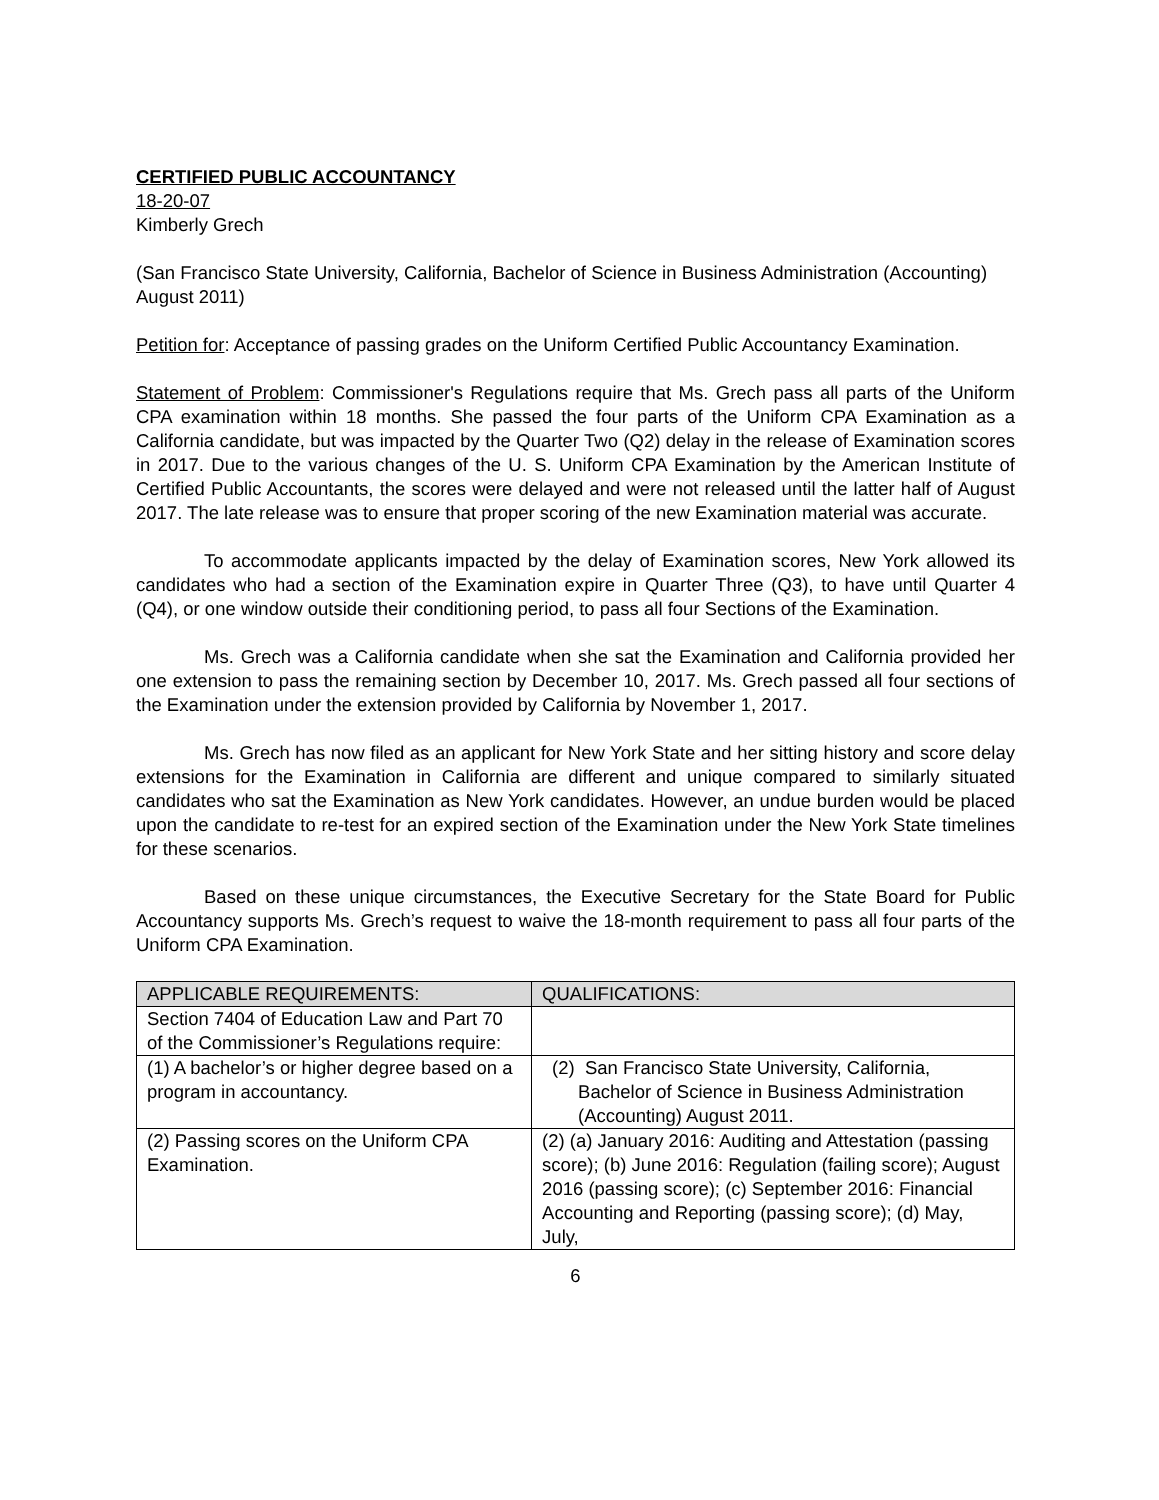CERTIFIED PUBLIC ACCOUNTANCY
18-20-07
Kimberly Grech
(San Francisco State University, California, Bachelor of Science in Business Administration (Accounting) August 2011)
Petition for: Acceptance of passing grades on the Uniform Certified Public Accountancy Examination.
Statement of Problem: Commissioner's Regulations require that Ms. Grech pass all parts of the Uniform CPA examination within 18 months. She passed the four parts of the Uniform CPA Examination as a California candidate, but was impacted by the Quarter Two (Q2) delay in the release of Examination scores in 2017. Due to the various changes of the U. S. Uniform CPA Examination by the American Institute of Certified Public Accountants, the scores were delayed and were not released until the latter half of August 2017. The late release was to ensure that proper scoring of the new Examination material was accurate.
To accommodate applicants impacted by the delay of Examination scores, New York allowed its candidates who had a section of the Examination expire in Quarter Three (Q3), to have until Quarter 4 (Q4), or one window outside their conditioning period, to pass all four Sections of the Examination.
Ms. Grech was a California candidate when she sat the Examination and California provided her one extension to pass the remaining section by December 10, 2017. Ms. Grech passed all four sections of the Examination under the extension provided by California by November 1, 2017.
Ms. Grech has now filed as an applicant for New York State and her sitting history and score delay extensions for the Examination in California are different and unique compared to similarly situated candidates who sat the Examination as New York candidates. However, an undue burden would be placed upon the candidate to re-test for an expired section of the Examination under the New York State timelines for these scenarios.
Based on these unique circumstances, the Executive Secretary for the State Board for Public Accountancy supports Ms. Grech’s request to waive the 18-month requirement to pass all four parts of the Uniform CPA Examination.
| APPLICABLE REQUIREMENTS: | QUALIFICATIONS: |
| --- | --- |
| Section 7404 of Education Law and Part 70 of the Commissioner’s Regulations require: | |
| (1) A bachelor’s or higher degree based on a program in accountancy. | (2) San Francisco State University, California, Bachelor of Science in Business Administration (Accounting) August 2011. |
| (2) Passing scores on the Uniform CPA Examination. | (2) (a) January 2016: Auditing and Attestation (passing score); (b) June 2016: Regulation (failing score); August 2016 (passing score); (c) September 2016: Financial Accounting and Reporting (passing score); (d) May, July, |
6